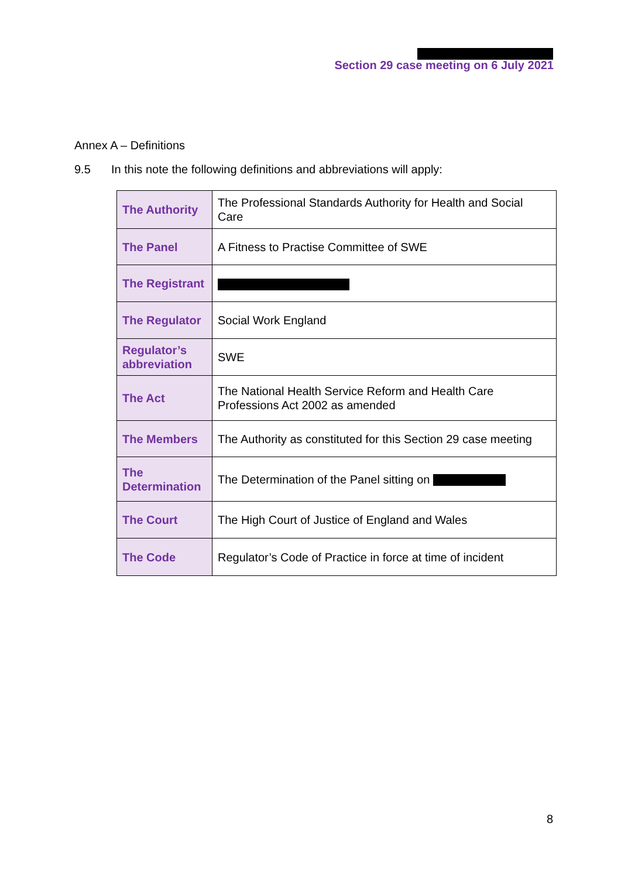Section 29 case meeting on 6 July 2021
Annex A – Definitions
9.5 In this note the following definitions and abbreviations will apply:
| The Authority | The Professional Standards Authority for Health and Social Care |
| The Panel | A Fitness to Practise Committee of SWE |
| The Registrant | |
| The Regulator | Social Work England |
| Regulator’s abbreviation | SWE |
| The Act | The National Health Service Reform and Health Care Professions Act 2002 as amended |
| The Members | The Authority as constituted for this Section 29 case meeting |
| The Determination | The Determination of the Panel sitting on |
| The Court | The High Court of Justice of England and Wales |
| The Code | Regulator’s Code of Practice in force at time of incident |
8